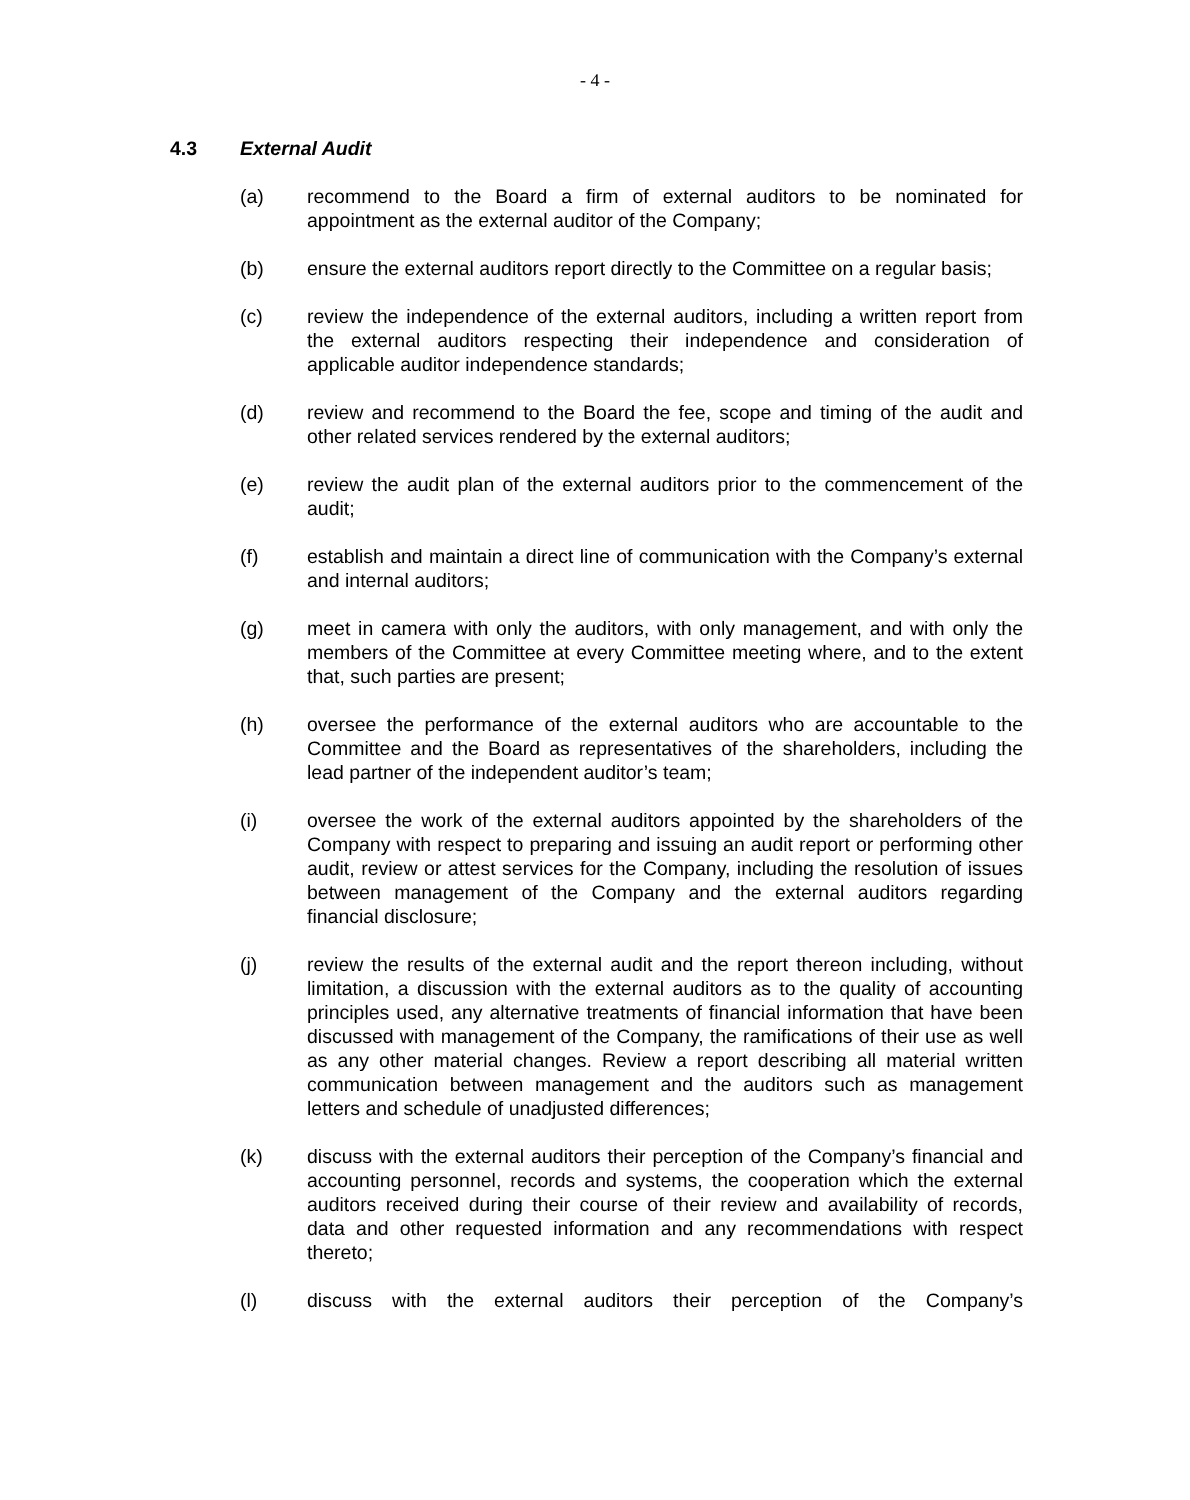- 4 -
4.3 External Audit
(a) recommend to the Board a firm of external auditors to be nominated for appointment as the external auditor of the Company;
(b) ensure the external auditors report directly to the Committee on a regular basis;
(c) review the independence of the external auditors, including a written report from the external auditors respecting their independence and consideration of applicable auditor independence standards;
(d) review and recommend to the Board the fee, scope and timing of the audit and other related services rendered by the external auditors;
(e) review the audit plan of the external auditors prior to the commencement of the audit;
(f) establish and maintain a direct line of communication with the Company’s external and internal auditors;
(g) meet in camera with only the auditors, with only management, and with only the members of the Committee at every Committee meeting where, and to the extent that, such parties are present;
(h) oversee the performance of the external auditors who are accountable to the Committee and the Board as representatives of the shareholders, including the lead partner of the independent auditor’s team;
(i) oversee the work of the external auditors appointed by the shareholders of the Company with respect to preparing and issuing an audit report or performing other audit, review or attest services for the Company, including the resolution of issues between management of the Company and the external auditors regarding financial disclosure;
(j) review the results of the external audit and the report thereon including, without limitation, a discussion with the external auditors as to the quality of accounting principles used, any alternative treatments of financial information that have been discussed with management of the Company, the ramifications of their use as well as any other material changes. Review a report describing all material written communication between management and the auditors such as management letters and schedule of unadjusted differences;
(k) discuss with the external auditors their perception of the Company’s financial and accounting personnel, records and systems, the cooperation which the external auditors received during their course of their review and availability of records, data and other requested information and any recommendations with respect thereto;
(l) discuss with the external auditors their perception of the Company’s